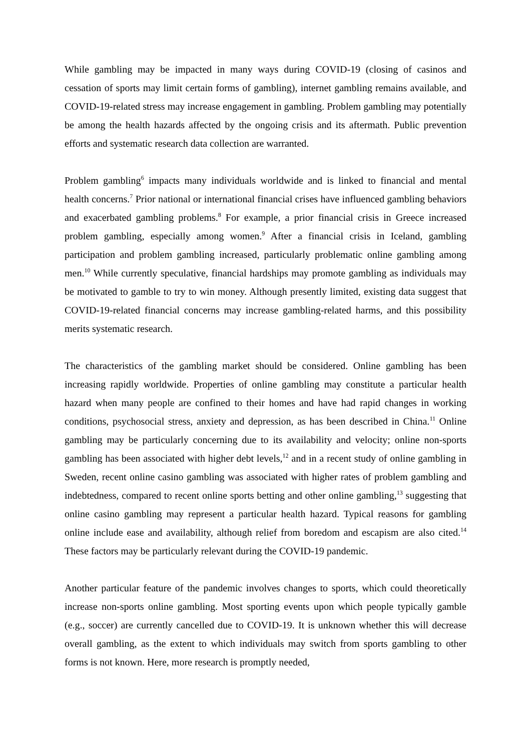While gambling may be impacted in many ways during COVID-19 (closing of casinos and cessation of sports may limit certain forms of gambling), internet gambling remains available, and COVID-19-related stress may increase engagement in gambling. Problem gambling may potentially be among the health hazards affected by the ongoing crisis and its aftermath. Public prevention efforts and systematic research data collection are warranted.
Problem gambling<sup>6</sup> impacts many individuals worldwide and is linked to financial and mental health concerns.<sup>7</sup> Prior national or international financial crises have influenced gambling behaviors and exacerbated gambling problems.<sup>8</sup> For example, a prior financial crisis in Greece increased problem gambling, especially among women.<sup>9</sup> After a financial crisis in Iceland, gambling participation and problem gambling increased, particularly problematic online gambling among men.<sup>10</sup> While currently speculative, financial hardships may promote gambling as individuals may be motivated to gamble to try to win money. Although presently limited, existing data suggest that COVID-19-related financial concerns may increase gambling-related harms, and this possibility merits systematic research.
The characteristics of the gambling market should be considered. Online gambling has been increasing rapidly worldwide. Properties of online gambling may constitute a particular health hazard when many people are confined to their homes and have had rapid changes in working conditions, psychosocial stress, anxiety and depression, as has been described in China.<sup>11</sup> Online gambling may be particularly concerning due to its availability and velocity; online non-sports gambling has been associated with higher debt levels,<sup>12</sup> and in a recent study of online gambling in Sweden, recent online casino gambling was associated with higher rates of problem gambling and indebtedness, compared to recent online sports betting and other online gambling,<sup>13</sup> suggesting that online casino gambling may represent a particular health hazard. Typical reasons for gambling online include ease and availability, although relief from boredom and escapism are also cited.<sup>14</sup> These factors may be particularly relevant during the COVID-19 pandemic.
Another particular feature of the pandemic involves changes to sports, which could theoretically increase non-sports online gambling. Most sporting events upon which people typically gamble (e.g., soccer) are currently cancelled due to COVID-19. It is unknown whether this will decrease overall gambling, as the extent to which individuals may switch from sports gambling to other forms is not known. Here, more research is promptly needed,